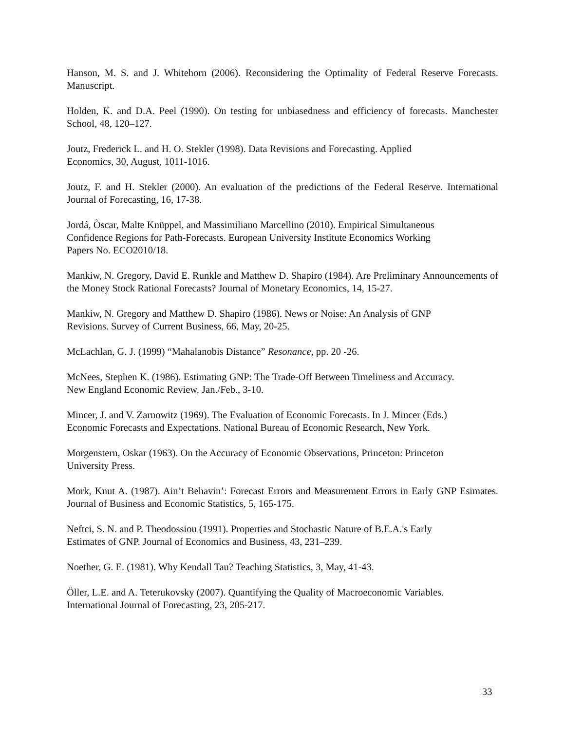Hanson, M. S. and J. Whitehorn (2006). Reconsidering the Optimality of Federal Reserve Forecasts. Manuscript.
Holden, K. and D.A. Peel (1990). On testing for unbiasedness and efficiency of forecasts. Manchester School, 48, 120–127.
Joutz, Frederick L. and H. O. Stekler (1998). Data Revisions and Forecasting. Applied
Economics, 30, August, 1011-1016.
Joutz, F. and H. Stekler (2000). An evaluation of the predictions of the Federal Reserve. International Journal of Forecasting, 16, 17-38.
Jordá, Òscar, Malte Knüppel, and Massimiliano Marcellino (2010). Empirical Simultaneous
Confidence Regions for Path-Forecasts. European University Institute Economics Working
Papers No. ECO2010/18.
Mankiw, N. Gregory, David E. Runkle and Matthew D. Shapiro (1984). Are Preliminary Announcements of the Money Stock Rational Forecasts? Journal of Monetary Economics, 14, 15-27.
Mankiw, N. Gregory and Matthew D. Shapiro (1986). News or Noise: An Analysis of GNP
Revisions. Survey of Current Business, 66, May, 20-25.
McLachlan, G. J. (1999) “Mahalanobis Distance” Resonance, pp. 20 -26.
McNees, Stephen K. (1986). Estimating GNP: The Trade-Off Between Timeliness and Accuracy.
New England Economic Review, Jan./Feb., 3-10.
Mincer, J. and V. Zarnowitz (1969). The Evaluation of Economic Forecasts. In J. Mincer (Eds.)
Economic Forecasts and Expectations. National Bureau of Economic Research, New York.
Morgenstern, Oskar (1963). On the Accuracy of Economic Observations, Princeton: Princeton
University Press.
Mork, Knut A. (1987). Ain’t Behavin’: Forecast Errors and Measurement Errors in Early GNP Esimates. Journal of Business and Economic Statistics, 5, 165-175.
Neftci, S. N. and P. Theodossiou (1991). Properties and Stochastic Nature of B.E.A.'s Early
Estimates of GNP. Journal of Economics and Business, 43, 231–239.
Noether, G. E. (1981). Why Kendall Tau? Teaching Statistics, 3, May, 41-43.
Öller, L.E. and A. Teterukovsky (2007). Quantifying the Quality of Macroeconomic Variables.
International Journal of Forecasting, 23, 205-217.
33